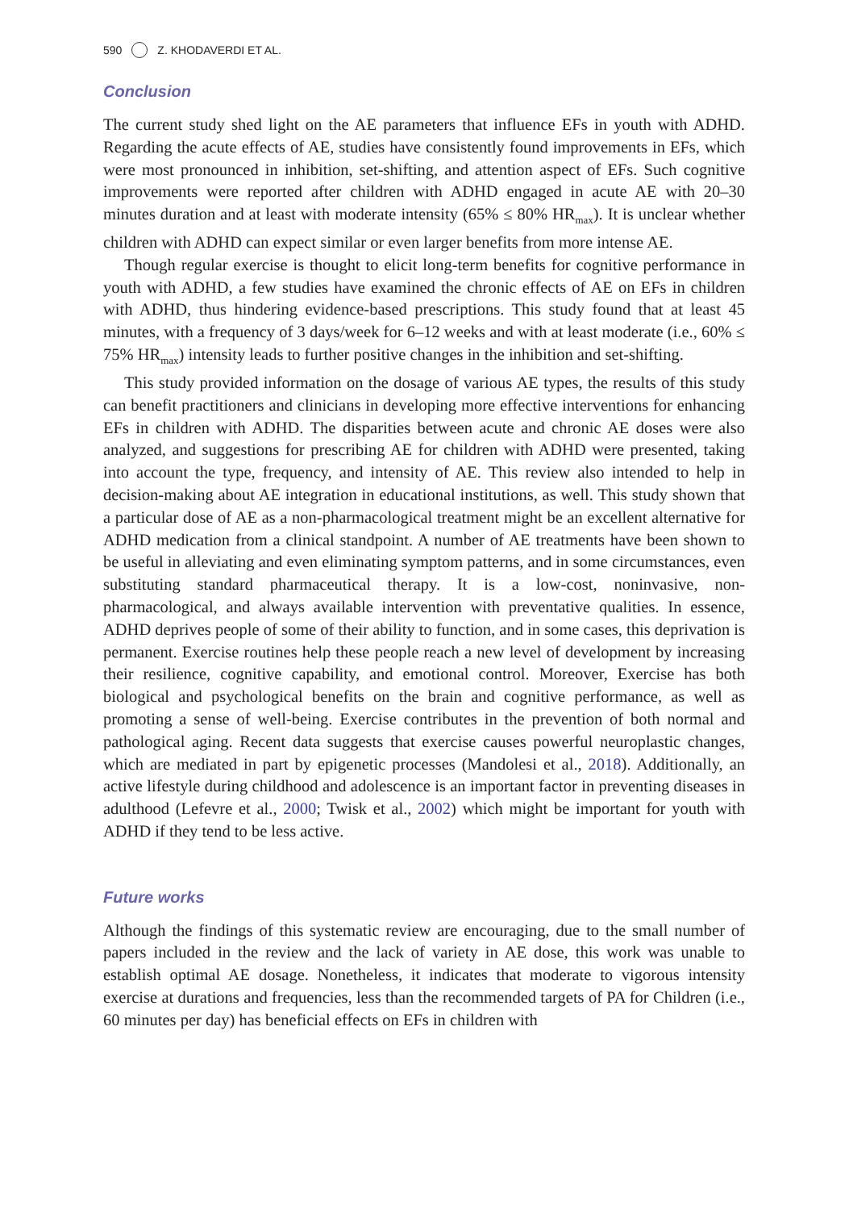590 Z. KHODAVERDI ET AL.
Conclusion
The current study shed light on the AE parameters that influence EFs in youth with ADHD. Regarding the acute effects of AE, studies have consistently found improvements in EFs, which were most pronounced in inhibition, set-shifting, and attention aspect of EFs. Such cognitive improvements were reported after children with ADHD engaged in acute AE with 20–30 minutes duration and at least with moderate intensity (65% ≤ 80% HR<sub>max</sub>). It is unclear whether children with ADHD can expect similar or even larger benefits from more intense AE.
Though regular exercise is thought to elicit long-term benefits for cognitive performance in youth with ADHD, a few studies have examined the chronic effects of AE on EFs in children with ADHD, thus hindering evidence-based prescriptions. This study found that at least 45 minutes, with a frequency of 3 days/week for 6–12 weeks and with at least moderate (i.e., 60% ≤ 75% HR<sub>max</sub>) intensity leads to further positive changes in the inhibition and set-shifting.
This study provided information on the dosage of various AE types, the results of this study can benefit practitioners and clinicians in developing more effective interventions for enhancing EFs in children with ADHD. The disparities between acute and chronic AE doses were also analyzed, and suggestions for prescribing AE for children with ADHD were presented, taking into account the type, frequency, and intensity of AE. This review also intended to help in decision-making about AE integration in educational institutions, as well. This study shown that a particular dose of AE as a non-pharmacological treatment might be an excellent alternative for ADHD medication from a clinical standpoint. A number of AE treatments have been shown to be useful in alleviating and even eliminating symptom patterns, and in some circumstances, even substituting standard pharmaceutical therapy. It is a low-cost, noninvasive, non-pharmacological, and always available intervention with preventative qualities. In essence, ADHD deprives people of some of their ability to function, and in some cases, this deprivation is permanent. Exercise routines help these people reach a new level of development by increasing their resilience, cognitive capability, and emotional control. Moreover, Exercise has both biological and psychological benefits on the brain and cognitive performance, as well as promoting a sense of well-being. Exercise contributes in the prevention of both normal and pathological aging. Recent data suggests that exercise causes powerful neuroplastic changes, which are mediated in part by epigenetic processes (Mandolesi et al., 2018). Additionally, an active lifestyle during childhood and adolescence is an important factor in preventing diseases in adulthood (Lefevre et al., 2000; Twisk et al., 2002) which might be important for youth with ADHD if they tend to be less active.
Future works
Although the findings of this systematic review are encouraging, due to the small number of papers included in the review and the lack of variety in AE dose, this work was unable to establish optimal AE dosage. Nonetheless, it indicates that moderate to vigorous intensity exercise at durations and frequencies, less than the recommended targets of PA for Children (i.e., 60 minutes per day) has beneficial effects on EFs in children with